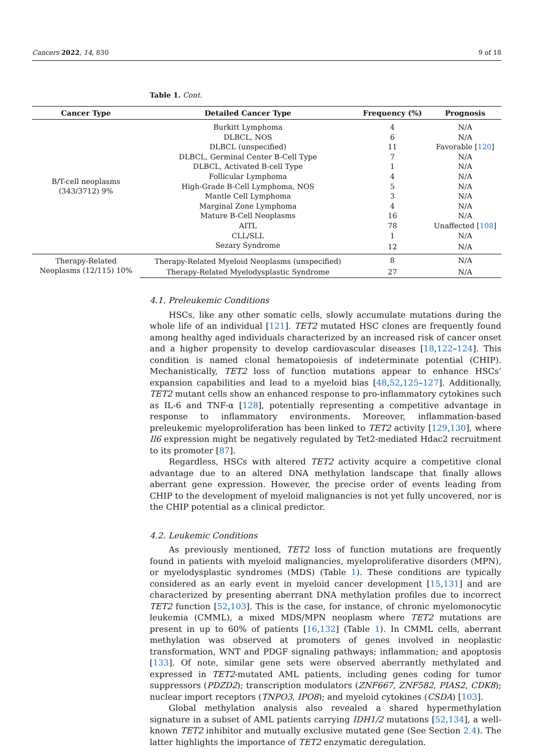Cancers 2022, 14, 830 9 of 18
Table 1. Cont.
| Cancer Type | Detailed Cancer Type | Frequency (%) | Prognosis |
| --- | --- | --- | --- |
| B/T-cell neoplasms (343/3712) 9% | Burkitt Lymphoma | 4 | N/A |
| | DLBCL, NOS | 6 | N/A |
| | DLBCL (unspecified) | 11 | Favorable [ 120 ] |
| | DLBCL, Germinal Center B-Cell Type | 7 | N/A |
| | DLBCL, Activated B-cell Type | 1 | N/A |
| | Follicular Lymphoma | 4 | N/A |
| | High-Grade B-Cell Lymphoma, NOS | 5 | N/A |
| | Mantle Cell Lymphoma | 3 | N/A |
| | Marginal Zone Lymphoma | 4 | N/A |
| | Mature B-Cell Neoplasms | 16 | N/A |
| | AITL | 78 | Unaffected [ 108 ] |
| | CLL/SLL | 1 | N/A |
| | Sezary Syndrome | 12 | N/A |
| Therapy-Related Neoplasms (12/115) 10% | Therapy-Related Myeloid Neoplasms (unspecified) | 8 | N/A |
| | Therapy-Related Myelodysplastic Syndrome | 27 | N/A |
4.1. Preleukemic Conditions
HSCs, like any other somatic cells, slowly accumulate mutations during the whole life of an individual [121]. TET2 mutated HSC clones are frequently found among healthy aged individuals characterized by an increased risk of cancer onset and a higher propensity to develop cardiovascular diseases [18,122–124]. This condition is named clonal hematopoiesis of indeterminate potential (CHIP). Mechanistically, TET2 loss of function mutations appear to enhance HSCs’ expansion capabilities and lead to a myeloid bias [48,52,125–127]. Additionally, TET2 mutant cells show an enhanced response to pro-inflammatory cytokines such as IL-6 and TNF-α [128], potentially representing a competitive advantage in response to inflammatory environments. Moreover, inflammation-based preleukemic myeloproliferation has been linked to TET2 activity [129,130], where Il6 expression might be negatively regulated by Tet2-mediated Hdac2 recruitment to its promoter [87].
Regardless, HSCs with altered TET2 activity acquire a competitive clonal advantage due to an altered DNA methylation landscape that finally allows aberrant gene expression. However, the precise order of events leading from CHIP to the development of myeloid malignancies is not yet fully uncovered, nor is the CHIP potential as a clinical predictor.
4.2. Leukemic Conditions
As previously mentioned, TET2 loss of function mutations are frequently found in patients with myeloid malignancies, myeloproliferative disorders (MPN), or myelodysplastic syndromes (MDS) (Table 1). These conditions are typically considered as an early event in myeloid cancer development [15,131] and are characterized by presenting aberrant DNA methylation profiles due to incorrect TET2 function [52,103]. This is the case, for instance, of chronic myelomonocytic leukemia (CMML), a mixed MDS/MPN neoplasm where TET2 mutations are present in up to 60% of patients [16,132] (Table 1). In CMML cells, aberrant methylation was observed at promoters of genes involved in neoplastic transformation, WNT and PDGF signaling pathways; inflammation; and apoptosis [133]. Of note, similar gene sets were observed aberrantly methylated and expressed in TET2-mutated AML patients, including genes coding for tumor suppressors (PDZD2); transcription modulators (ZNF667, ZNF582, PIAS2, CDK8); nuclear import receptors (TNPO3, IPO8); and myeloid cytokines (CSDA) [103].
Global methylation analysis also revealed a shared hypermethylation signature in a subset of AML patients carrying IDH1/2 mutations [52,134], a well-known TET2 inhibitor and mutually exclusive mutated gene (See Section 2.4). The latter highlights the importance of TET2 enzymatic deregulation.